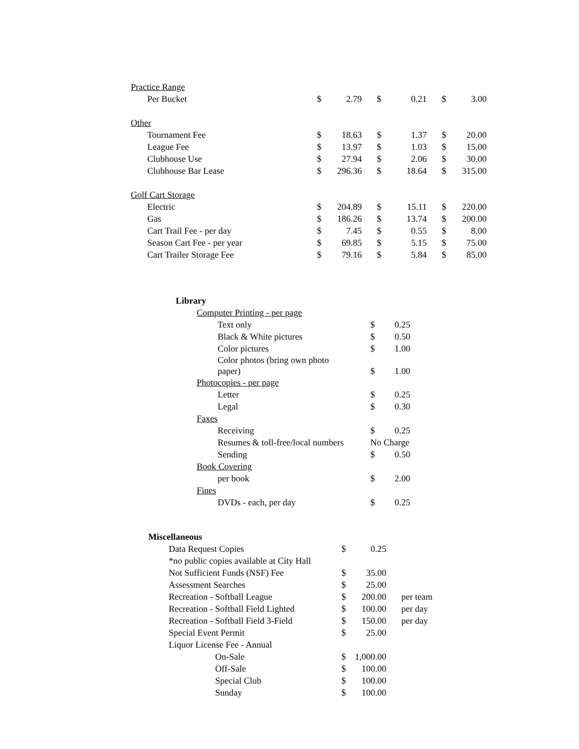| Practice Range | | | | | | |
| Per Bucket | $ | 2.79 | $ | 0.21 | $ | 3.00 |
| Other | | | | | | |
| Tournament Fee | $ | 18.63 | $ | 1.37 | $ | 20.00 |
| League Fee | $ | 13.97 | $ | 1.03 | $ | 15.00 |
| Clubhouse Use | $ | 27.94 | $ | 2.06 | $ | 30.00 |
| Clubhouse Bar Lease | $ | 296.36 | $ | 18.64 | $ | 315.00 |
| Golf Cart Storage | | | | | | |
| Electric | $ | 204.89 | $ | 15.11 | $ | 220.00 |
| Gas | $ | 186.26 | $ | 13.74 | $ | 200.00 |
| Cart Trail Fee - per day | $ | 7.45 | $ | 0.55 | $ | 8.00 |
| Season Cart Fee - per year | $ | 69.85 | $ | 5.15 | $ | 75.00 |
| Cart Trailer Storage Fee | $ | 79.16 | $ | 5.84 | $ | 85.00 |
| Library | | |
| Computer Printing - per page | | |
| Text only | $ | 0.25 |
| Black & White pictures | $ | 0.50 |
| Color pictures | $ | 1.00 |
| Color photos (bring own photo paper) | $ | 1.00 |
| Photocopies - per page | | |
| Letter | $ | 0.25 |
| Legal | $ | 0.30 |
| Faxes | | |
| Receiving | $ | 0.25 |
| Resumes & toll-free/local numbers | No Charge | |
| Sending | $ | 0.50 |
| Book Covering | | |
| per book | $ | 2.00 |
| Fines | | |
| DVDs - each, per day | $ | 0.25 |
| Miscellaneous | | | |
| Data Request Copies | $ | 0.25 | |
| *no public copies available at City Hall | | | |
| Not Sufficient Funds (NSF) Fee | $ | 35.00 | |
| Assessment Searches | $ | 25.00 | |
| Recreation - Softball League | $ | 200.00 | per team |
| Recreation - Softball Field Lighted | $ | 100.00 | per day |
| Recreation - Softball Field 3-Field | $ | 150.00 | per day |
| Special Event Permit | $ | 25.00 | |
| Liquor License Fee - Annual | | | |
| On-Sale | $ | 1,000.00 | |
| Off-Sale | $ | 100.00 | |
| Special Club | $ | 100.00 | |
| Sunday | $ | 100.00 | |